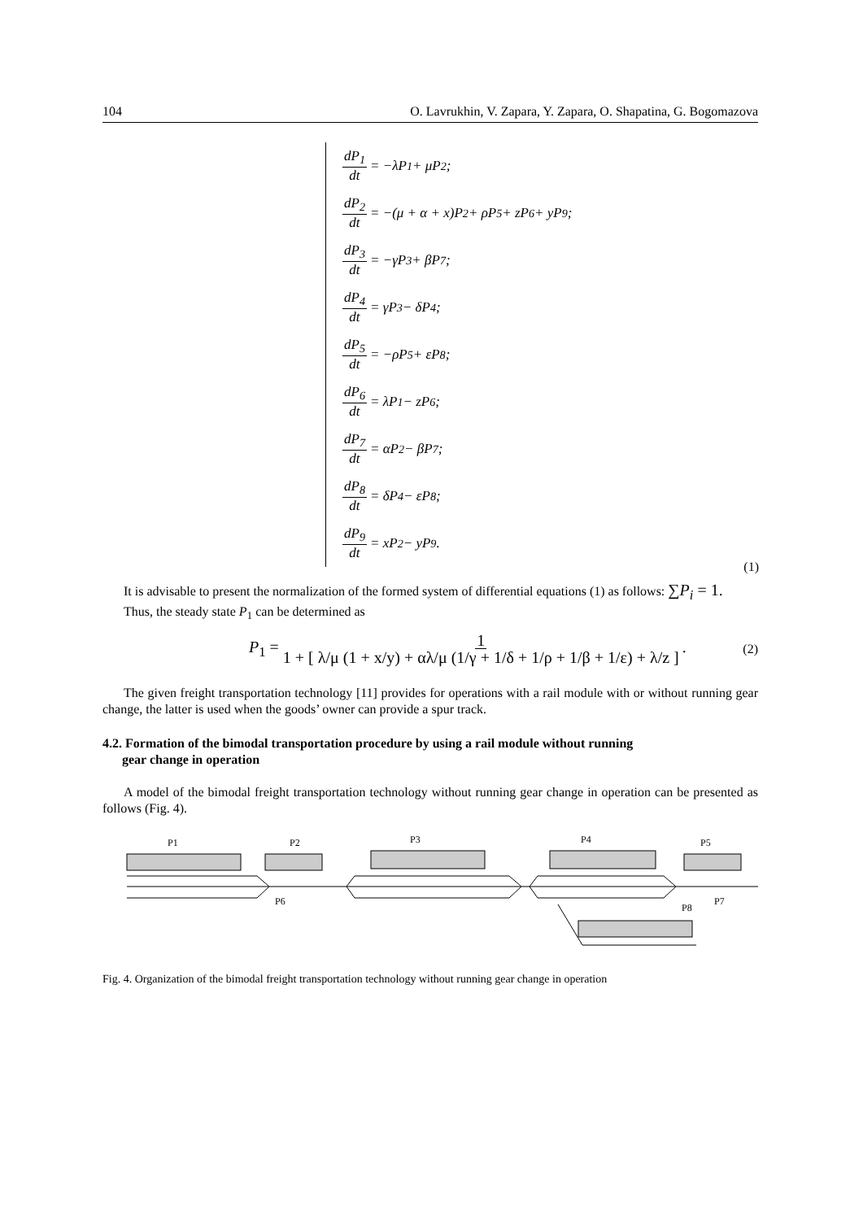104 O. Lavrukhin, V. Zapara, Y. Zapara, O. Shapatina, G. Bogomazova
dP<sub>1</sub> dt = −λP<sub>1</sub> + μP<sub>2</sub>;
dP<sub>2</sub> dt = −(μ + α + x)P<sub>2</sub> + ρP<sub>5</sub> + zP<sub>6</sub> + yP<sub>9</sub>;
dP<sub>3</sub> dt = −γP<sub>3</sub> + βP<sub>7</sub>;
dP<sub>4</sub> dt = γP<sub>3</sub> − δP<sub>4</sub>;
dP<sub>5</sub> dt = −ρP<sub>5</sub> + εP<sub>8</sub>;
dP<sub>6</sub> dt = λP<sub>1</sub> − zP<sub>6</sub>;
dP<sub>7</sub> dt = αP<sub>2</sub> − βP<sub>7</sub>;
dP<sub>8</sub> dt = δP<sub>4</sub> − εP<sub>8</sub>;
dP<sub>9</sub> dt = xP<sub>2</sub> − yP<sub>9</sub>.
(1)
It is advisable to present the normalization of the formed system of differential equations (1) as follows: ∑P<sub>i</sub> = 1.
Thus, the steady state P<sub>1</sub> can be determined as
P<sub>1</sub> = 1 1 + [ λ/μ (1 + x/y) + αλ/μ (1/γ + 1/δ + 1/ρ + 1/β + 1/ε) + λ/z ]. (2)
The given freight transportation technology [11] provides for operations with a rail module with or without running gear change, the latter is used when the goods’ owner can provide a spur track.
4.2. Formation of the bimodal transportation procedure by using a rail module without running
gear change in operation
A model of the bimodal freight transportation technology without running gear change in operation can be presented as follows (Fig. 4).
P1
P2
P3
P4
P5
P6
P8
P7
Fig. 4. Organization of the bimodal freight transportation technology without running gear change in operation